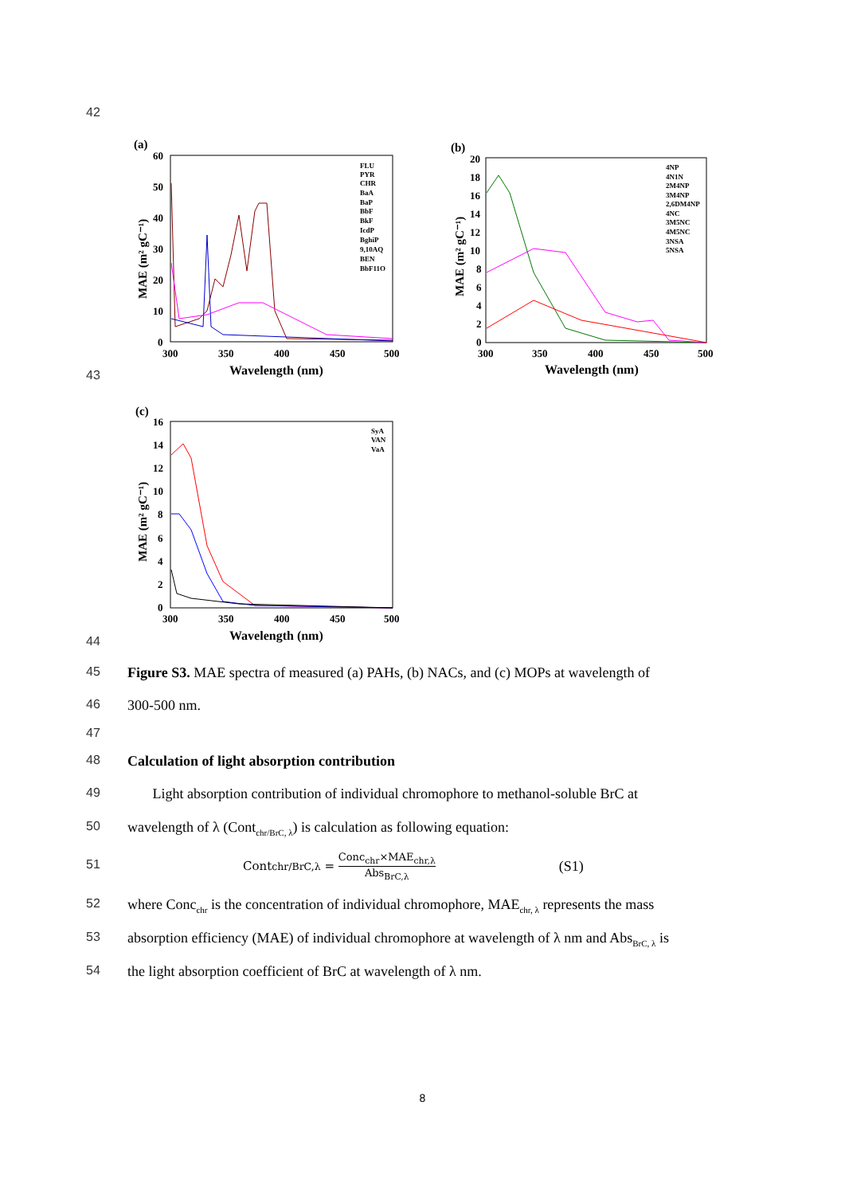42
(a)
60
50
40
30
20
10
0
300
350
400
450
500
Wavelength (nm)
MAE (m² gC⁻¹)
FLU
PYR
CHR
BaA
BaP
BbF
BkF
IcdP
BghiP
9,10AQ
BEN
BbF11O
(b)
20
18
16
14
12
10
8
6
4
2
0
300
350
400
450
500
Wavelength (nm)
MAE (m² gC⁻¹)
4NP
4N1N
2M4NP
3M4NP
2,6DM4NP
4NC
3M5NC
4M5NC
3NSA
5NSA
43
(c)
16
14
12
10
8
6
4
2
0
300
350
400
450
500
Wavelength (nm)
MAE (m² gC⁻¹)
SyA
VAN
VaA
44
45 Figure S3. MAE spectra of measured (a) PAHs, (b) NACs, and (c) MOPs at wavelength of
46 300-500 nm.
47
48 Calculation of light absorption contribution
49 Light absorption contribution of individual chromophore to methanol-soluble BrC at
50 wavelength of λ (Cont<sub>chr/BrC, λ</sub>) is calculation as following equation:
51 Cont<sub>chr/BrC,λ</sub> = Conc<sub>chr</sub>×MAE<sub>chr,λ</sub> Abs<sub>BrC,λ</sub> (S1)
52 where Conc<sub>chr</sub> is the concentration of individual chromophore, MAE<sub>chr, λ</sub> represents the mass
53 absorption efficiency (MAE) of individual chromophore at wavelength of λ nm and Abs<sub>BrC, λ</sub> is
54 the light absorption coefficient of BrC at wavelength of λ nm.
8